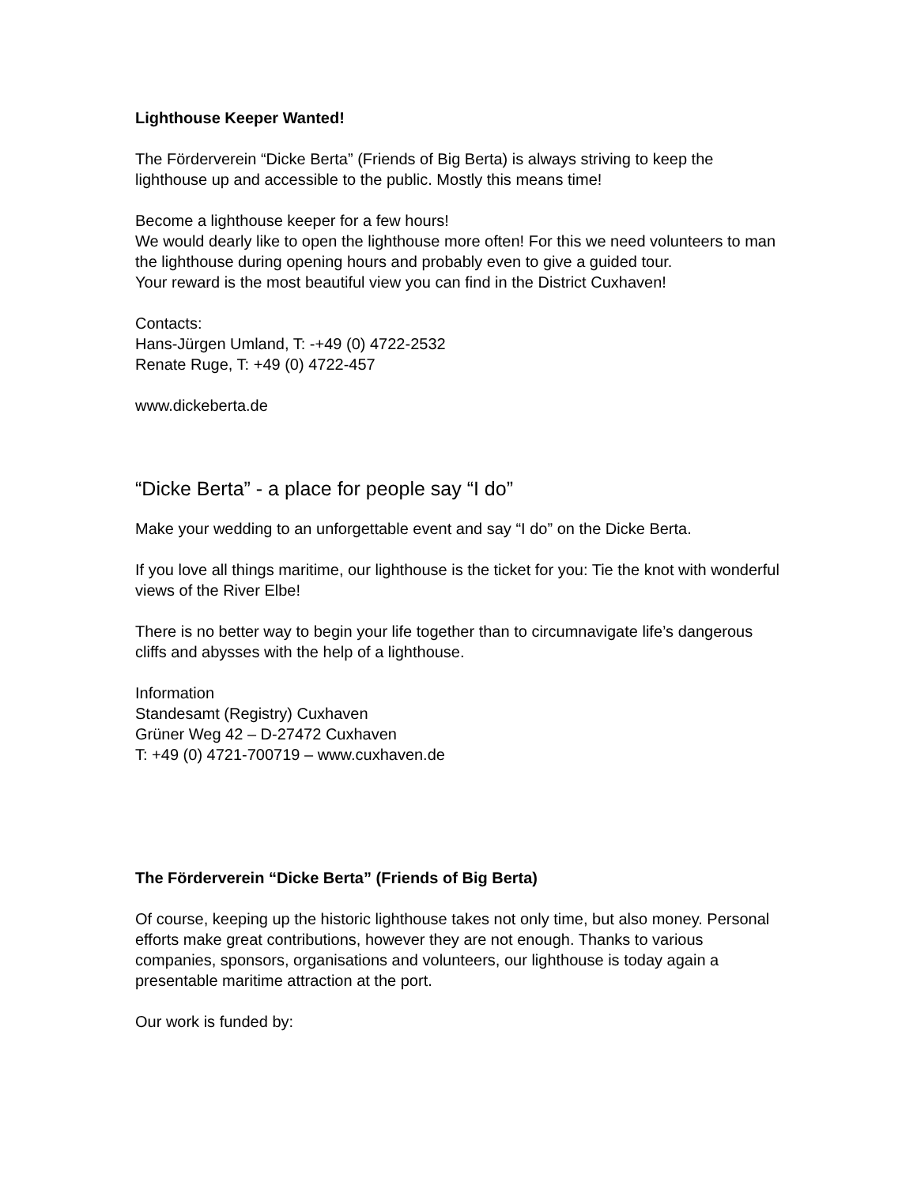Lighthouse Keeper Wanted!
The Förderverein “Dicke Berta” (Friends of Big Berta) is always striving to keep the lighthouse up and accessible to the public. Mostly this means time!
Become a lighthouse keeper for a few hours!
We would dearly like to open the lighthouse more often! For this we need volunteers to man the lighthouse during opening hours and probably even to give a guided tour.
Your reward is the most beautiful view you can find in the District Cuxhaven!
Contacts:
Hans-Jürgen Umland, T: -+49 (0) 4722-2532
Renate Ruge, T: +49 (0) 4722-457
www.dickeberta.de
“Dicke Berta” - a place for people say “I do”
Make your wedding to an unforgettable event and say “I do” on the Dicke Berta.
If you love all things maritime, our lighthouse is the ticket for you: Tie the knot with wonderful views of the River Elbe!
There is no better way to begin your life together than to circumnavigate life’s dangerous cliffs and abysses with the help of a lighthouse.
Information
Standesamt (Registry) Cuxhaven
Grüner Weg 42 – D-27472 Cuxhaven
T: +49 (0) 4721-700719 – www.cuxhaven.de
The Förderverein “Dicke Berta” (Friends of Big Berta)
Of course, keeping up the historic lighthouse takes not only time, but also money. Personal efforts make great contributions, however they are not enough. Thanks to various companies, sponsors, organisations and volunteers, our lighthouse is today again a presentable maritime attraction at the port.
Our work is funded by: